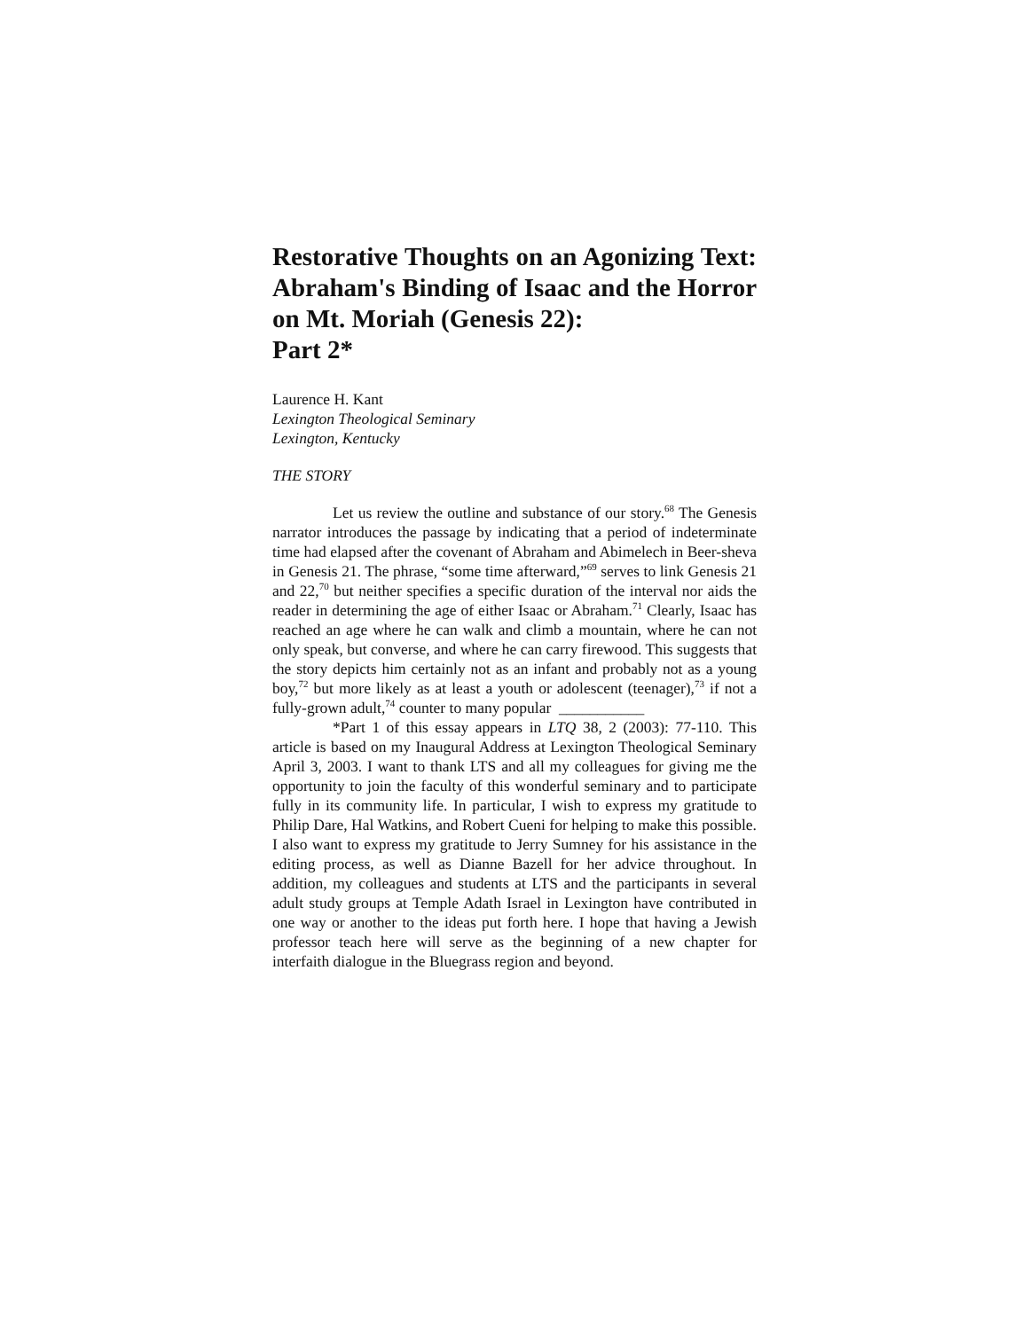Restorative Thoughts on an Agonizing Text: Abraham's Binding of Isaac and the Horror on Mt. Moriah (Genesis 22):
Part 2*
Laurence H. Kant
Lexington Theological Seminary
Lexington, Kentucky
THE STORY
Let us review the outline and substance of our story.<sup>68</sup> The Genesis narrator introduces the passage by indicating that a period of indeterminate time had elapsed after the covenant of Abraham and Abimelech in Beer-sheva in Genesis 21. The phrase, “some time afterward,”<sup>69</sup> serves to link Genesis 21 and 22,<sup>70</sup> but neither specifies a specific duration of the interval nor aids the reader in determining the age of either Isaac or Abraham.<sup>71</sup> Clearly, Isaac has reached an age where he can walk and climb a mountain, where he can not only speak, but converse, and where he can carry firewood. This suggests that the story depicts him certainly not as an infant and probably not as a young boy,<sup>72</sup> but more likely as at least a youth or adolescent (teenager),<sup>73</sup> if not a fully-grown adult,<sup>74</sup> counter to many popular ___________
*Part 1 of this essay appears in LTQ 38, 2 (2003): 77-110. This article is based on my Inaugural Address at Lexington Theological Seminary April 3, 2003. I want to thank LTS and all my colleagues for giving me the opportunity to join the faculty of this wonderful seminary and to participate fully in its community life. In particular, I wish to express my gratitude to Philip Dare, Hal Watkins, and Robert Cueni for helping to make this possible. I also want to express my gratitude to Jerry Sumney for his assistance in the editing process, as well as Dianne Bazell for her advice throughout. In addition, my colleagues and students at LTS and the participants in several adult study groups at Temple Adath Israel in Lexington have contributed in one way or another to the ideas put forth here. I hope that having a Jewish professor teach here will serve as the beginning of a new chapter for interfaith dialogue in the Bluegrass region and beyond.